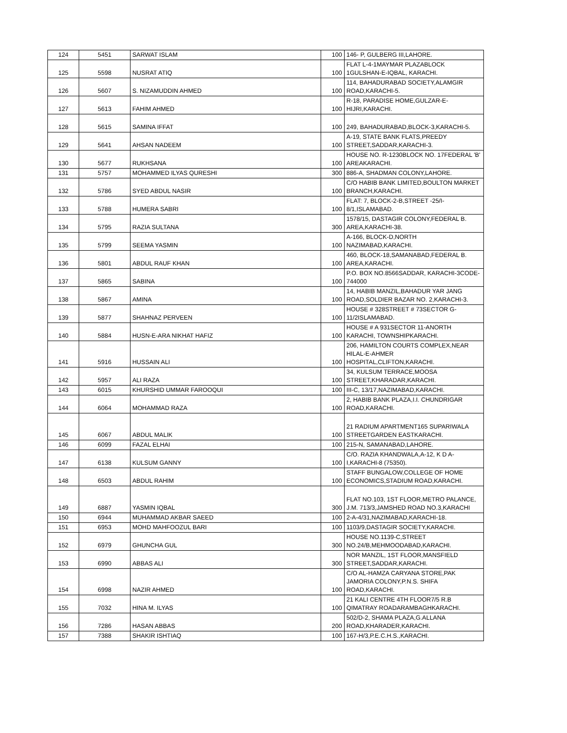| 124 | 5451 | SARWAT ISLAM | 100 | 146- P, GULBERG III,LAHORE. |
| 125 | 5598 | NUSRAT ATIQ | 100 | FLAT L-4-1MAYMAR PLAZABLOCK 1GULSHAN-E-IQBAL, KARACHI. |
| 126 | 5607 | S. NIZAMUDDIN AHMED | 100 | 114, BAHADURABAD SOCIETY,ALAMGIR ROAD,KARACHI-5. |
| 127 | 5613 | FAHIM AHMED | 100 | R-18, PARADISE HOME,GULZAR-E-HIJRI,KARACHI. |
| 128 | 5615 | SAMINA IFFAT | 100 | 249, BAHADURABAD,BLOCK-3,KARACHI-5. |
| 129 | 5641 | AHSAN NADEEM | 100 | A-19, STATE BANK FLATS,PREEDY STREET,SADDAR,KARACHI-3. |
| 130 | 5677 | RUKHSANA | 100 | HOUSE NO. R-1230BLOCK NO. 17FEDERAL 'B' AREAKARACHI. |
| 131 | 5757 | MOHAMMED ILYAS QURESHI | 300 | 886-A, SHADMAN COLONY,LAHORE. |
| 132 | 5786 | SYED ABDUL NASIR | 100 | C/O HABIB BANK LIMITED,BOULTON MARKET BRANCH,KARACHI. |
| 133 | 5788 | HUMERA SABRI | 100 | FLAT: 7, BLOCK-2-B,STREET -25/I-8/1,ISLAMABAD. |
| 134 | 5795 | RAZIA SULTANA | 300 | 1578/15, DASTAGIR COLONY,FEDERAL B. AREA,KARACHI-38. |
| 135 | 5799 | SEEMA YASMIN | 100 | A-166, BLOCK-D,NORTH NAZIMABAD,KARACHI. |
| 136 | 5801 | ABDUL RAUF KHAN | 100 | 460, BLOCK-18,SAMANABAD,FEDERAL B. AREA,KARACHI. |
| 137 | 5865 | SABINA | 100 | P.O. BOX NO.8566SADDAR, KARACHI-3CODE-744000 |
| 138 | 5867 | AMINA | 100 | 14, HABIB MANZIL,BAHADUR YAR JANG ROAD,SOLDIER BAZAR NO. 2,KARACHI-3. |
| 139 | 5877 | SHAHNAZ PERVEEN | 100 | HOUSE # 328STREET # 73SECTOR G-11/2ISLAMABAD. |
| 140 | 5884 | HUSN-E-ARA NIKHAT HAFIZ | 100 | HOUSE # A 931SECTOR 11-ANORTH KARACHI, TOWNSHIPKARACHI. |
| 141 | 5916 | HUSSAIN ALI | 100 | 206, HAMILTON COURTS COMPLEX,NEAR HILAL-E-AHMER HOSPITAL,CLIFTON,KARACHI. |
| 142 | 5957 | ALI RAZA | 100 | 34, KULSUM TERRACE,MOOSA STREET,KHARADAR,KARACHI. |
| 143 | 6015 | KHURSHID UMMAR FAROOQUI | 100 | III-C, 13/17,NAZIMABAD,KARACHI. |
| 144 | 6064 | MOHAMMAD RAZA | 100 | 2, HABIB BANK PLAZA,I.I. CHUNDRIGAR ROAD,KARACHI. |
| 145 | 6067 | ABDUL MALIK | 100 | 21 RADIUM APARTMENT165 SUPARIWALA STREETGARDEN EASTKARACHI. |
| 146 | 6099 | FAZAL ELHAI | 100 | 215-N, SAMANABAD,LAHORE. |
| 147 | 6138 | KULSUM GANNY | 100 | C/O. RAZIA KHANDWALA,A-12, K D A-I,KARACHI-8 (75350). |
| 148 | 6503 | ABDUL RAHIM | 100 | STAFF BUNGALOW,COLLEGE OF HOME ECONOMICS,STADIUM ROAD,KARACHI. |
| 149 | 6887 | YASMIN IQBAL | 300 | FLAT NO.103, 1ST FLOOR,METRO PALANCE, J.M. 713/3,JAMSHED ROAD NO.3,KARACHI |
| 150 | 6944 | MUHAMMAD AKBAR SAEED | 100 | 2-A-4/31,NAZIMABAD,KARACHI-18. |
| 151 | 6953 | MOHD MAHFOOZUL BARI | 100 | 1103/9,DASTAGIR SOCIETY,KARACHI. |
| 152 | 6979 | GHUNCHA GUL | 300 | HOUSE NO.1139-C,STREET NO.24/B,MEHMOODABAD,KARACHI. |
| 153 | 6990 | ABBAS ALI | 300 | NOR MANZIL, 1ST FLOOR,MANSFIELD STREET,SADDAR,KARACHI. |
| 154 | 6998 | NAZIR AHMED | 100 | C/O AL-HAMZA CARYANA STORE,PAK JAMORIA COLONY,P.N.S. SHIFA ROAD,KARACHI. |
| 155 | 7032 | HINA M. ILYAS | 100 | 21 KALI CENTRE 4TH FLOOR7/5 R.B QIMATRAY ROADARAMBAGHKARACHI. |
| 156 | 7286 | HASAN ABBAS | 200 | 502/D-2, SHAMA PLAZA,G.ALLANA ROAD,KHARADER,KARACHI. |
| 157 | 7388 | SHAKIR ISHTIAQ | 100 | 167-H/3,P.E.C.H.S.,KARACHI. |